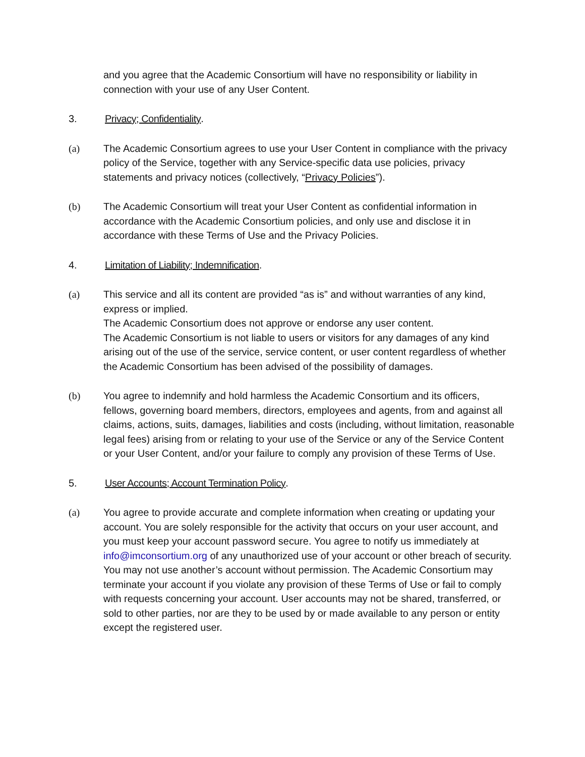and you agree that the Academic Consortium will have no responsibility or liability in connection with your use of any User Content.
3. Privacy; Confidentiality.
(a) The Academic Consortium agrees to use your User Content in compliance with the privacy policy of the Service, together with any Service-specific data use policies, privacy statements and privacy notices (collectively, “Privacy Policies”).
(b) The Academic Consortium will treat your User Content as confidential information in accordance with the Academic Consortium policies, and only use and disclose it in accordance with these Terms of Use and the Privacy Policies.
4. Limitation of Liability; Indemnification.
(a) This service and all its content are provided “as is” and without warranties of any kind, express or implied.
The Academic Consortium does not approve or endorse any user content.
The Academic Consortium is not liable to users or visitors for any damages of any kind arising out of the use of the service, service content, or user content regardless of whether the Academic Consortium has been advised of the possibility of damages.
(b) You agree to indemnify and hold harmless the Academic Consortium and its officers, fellows, governing board members, directors, employees and agents, from and against all claims, actions, suits, damages, liabilities and costs (including, without limitation, reasonable legal fees) arising from or relating to your use of the Service or any of the Service Content or your User Content, and/or your failure to comply any provision of these Terms of Use.
5. User Accounts; Account Termination Policy.
(a) You agree to provide accurate and complete information when creating or updating your account. You are solely responsible for the activity that occurs on your user account, and you must keep your account password secure. You agree to notify us immediately at info@imconsortium.org of any unauthorized use of your account or other breach of security. You may not use another’s account without permission. The Academic Consortium may terminate your account if you violate any provision of these Terms of Use or fail to comply with requests concerning your account. User accounts may not be shared, transferred, or sold to other parties, nor are they to be used by or made available to any person or entity except the registered user.